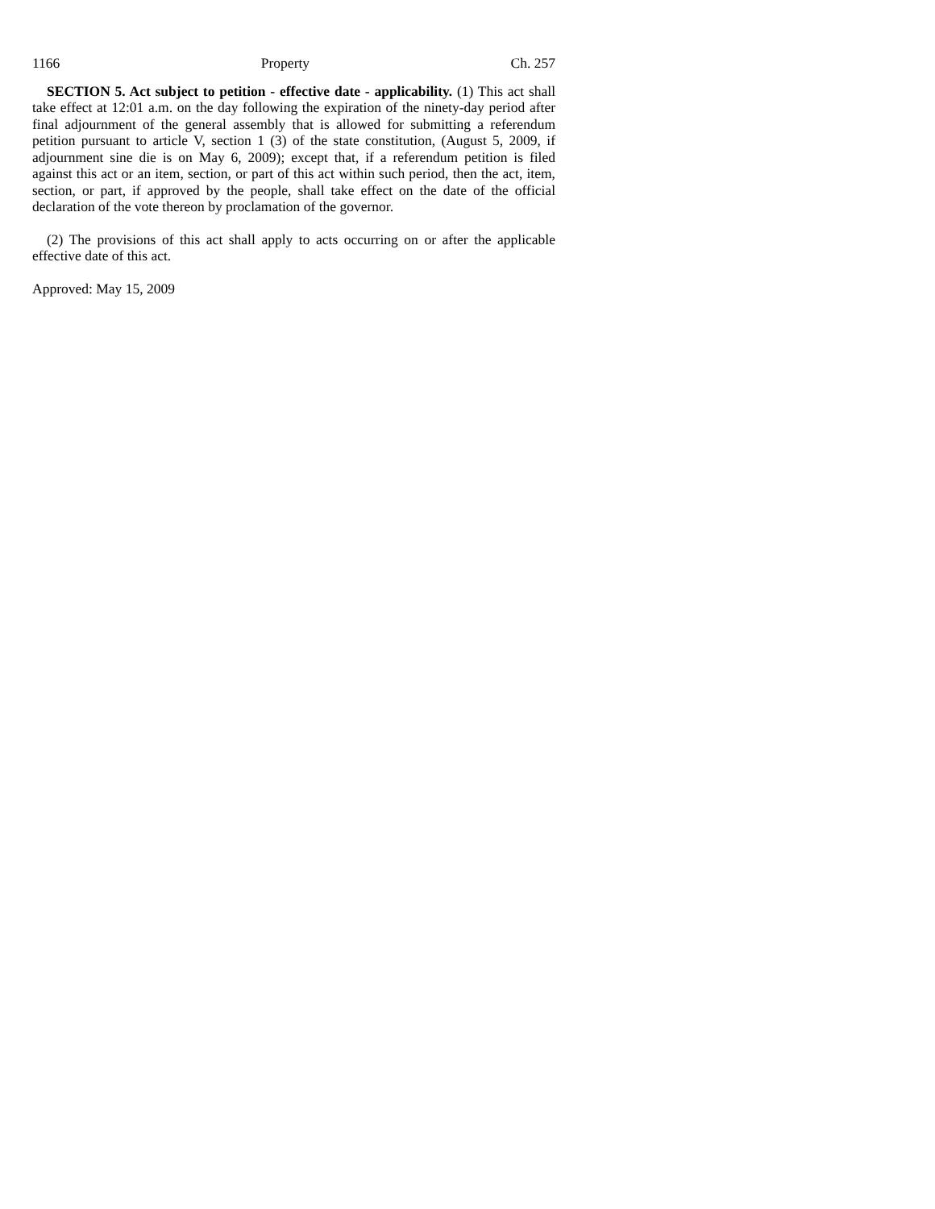1166 Property Ch. 257
SECTION 5. Act subject to petition - effective date - applicability. (1) This act shall take effect at 12:01 a.m. on the day following the expiration of the ninety-day period after final adjournment of the general assembly that is allowed for submitting a referendum petition pursuant to article V, section 1 (3) of the state constitution, (August 5, 2009, if adjournment sine die is on May 6, 2009); except that, if a referendum petition is filed against this act or an item, section, or part of this act within such period, then the act, item, section, or part, if approved by the people, shall take effect on the date of the official declaration of the vote thereon by proclamation of the governor.
(2) The provisions of this act shall apply to acts occurring on or after the applicable effective date of this act.
Approved: May 15, 2009